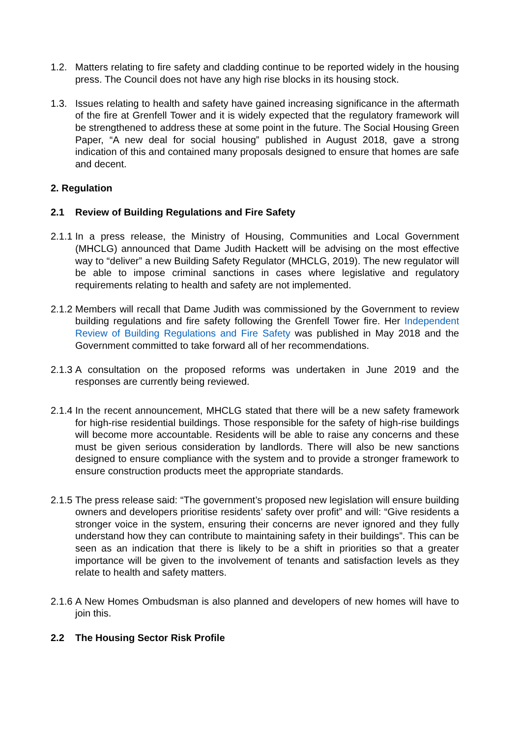1.2. Matters relating to fire safety and cladding continue to be reported widely in the housing press. The Council does not have any high rise blocks in its housing stock.
1.3. Issues relating to health and safety have gained increasing significance in the aftermath of the fire at Grenfell Tower and it is widely expected that the regulatory framework will be strengthened to address these at some point in the future. The Social Housing Green Paper, “A new deal for social housing” published in August 2018, gave a strong indication of this and contained many proposals designed to ensure that homes are safe and decent.
2. Regulation
2.1 Review of Building Regulations and Fire Safety
2.1.1
In a press release, the Ministry of Housing, Communities and Local Government (MHCLG) announced that Dame Judith Hackett will be advising on the most effective way to “deliver” a new Building Safety Regulator (MHCLG, 2019). The new regulator will be able to impose criminal sanctions in cases where legislative and regulatory requirements relating to health and safety are not implemented.
2.1.2
Members will recall that Dame Judith was commissioned by the Government to review building regulations and fire safety following the Grenfell Tower fire. Her Independent Review of Building Regulations and Fire Safety was published in May 2018 and the Government committed to take forward all of her recommendations.
2.1.3
A consultation on the proposed reforms was undertaken in June 2019 and the responses are currently being reviewed.
2.1.4
In the recent announcement, MHCLG stated that there will be a new safety framework for high-rise residential buildings. Those responsible for the safety of high-rise buildings will become more accountable. Residents will be able to raise any concerns and these must be given serious consideration by landlords. There will also be new sanctions designed to ensure compliance with the system and to provide a stronger framework to ensure construction products meet the appropriate standards.
2.1.5
The press release said: “The government’s proposed new legislation will ensure building owners and developers prioritise residents’ safety over profit” and will: “Give residents a stronger voice in the system, ensuring their concerns are never ignored and they fully understand how they can contribute to maintaining safety in their buildings”. This can be seen as an indication that there is likely to be a shift in priorities so that a greater importance will be given to the involvement of tenants and satisfaction levels as they relate to health and safety matters.
2.1.6
A New Homes Ombudsman is also planned and developers of new homes will have to join this.
2.2 The Housing Sector Risk Profile